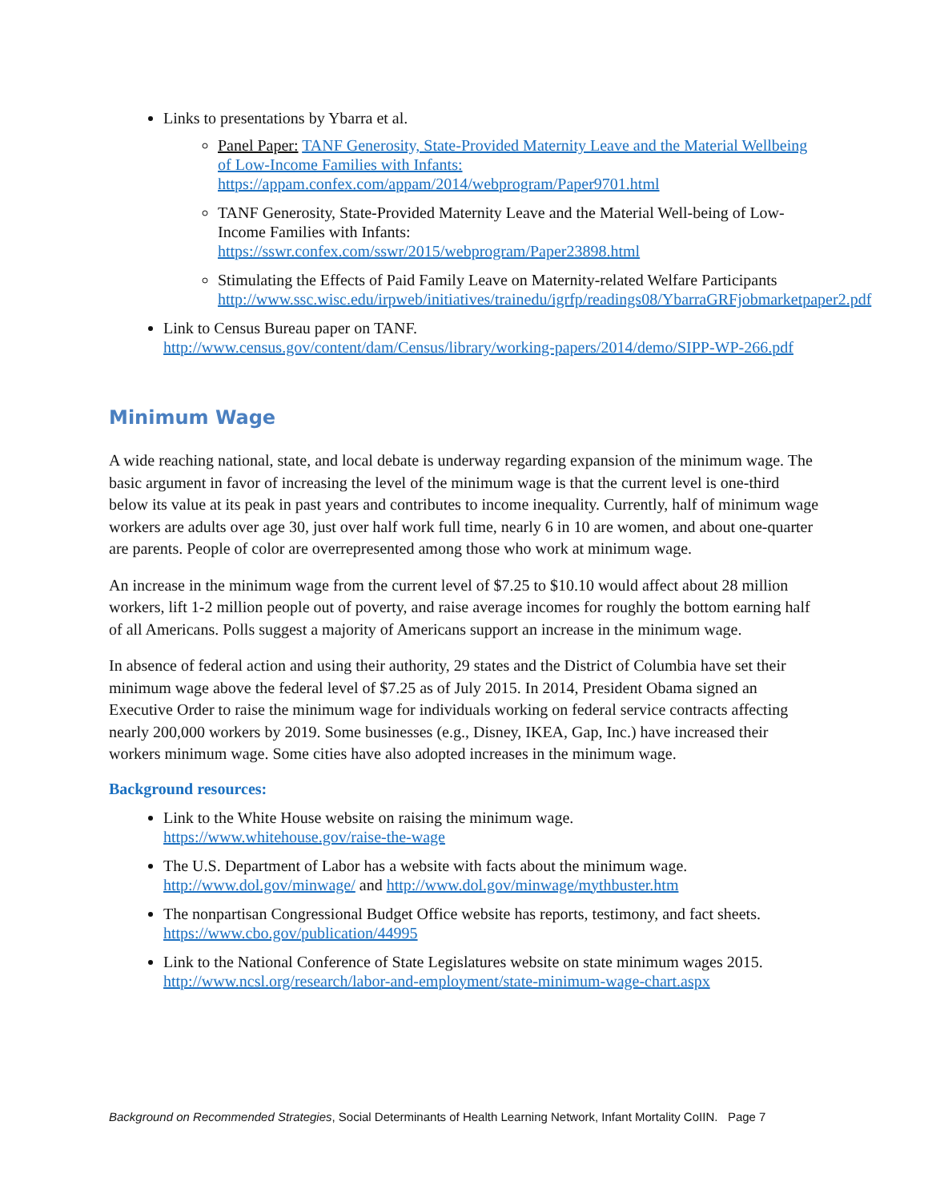Links to presentations by Ybarra et al.
Panel Paper: TANF Generosity, State-Provided Maternity Leave and the Material Wellbeing of Low-Income Families with Infants:
https://appam.confex.com/appam/2014/webprogram/Paper9701.html
TANF Generosity, State-Provided Maternity Leave and the Material Well-being of Low-Income Families with Infants:
https://sswr.confex.com/sswr/2015/webprogram/Paper23898.html
Stimulating the Effects of Paid Family Leave on Maternity-related Welfare Participants http://www.ssc.wisc.edu/irpweb/initiatives/trainedu/igrfp/readings08/YbarraGRFjobmarketpaper2.pdf
Link to Census Bureau paper on TANF.
http://www.census.gov/content/dam/Census/library/working-papers/2014/demo/SIPP-WP-266.pdf
Minimum Wage
A wide reaching national, state, and local debate is underway regarding expansion of the minimum wage. The basic argument in favor of increasing the level of the minimum wage is that the current level is one-third below its value at its peak in past years and contributes to income inequality. Currently, half of minimum wage workers are adults over age 30, just over half work full time, nearly 6 in 10 are women, and about one-quarter are parents. People of color are overrepresented among those who work at minimum wage.
An increase in the minimum wage from the current level of $7.25 to $10.10 would affect about 28 million workers, lift 1-2 million people out of poverty, and raise average incomes for roughly the bottom earning half of all Americans. Polls suggest a majority of Americans support an increase in the minimum wage.
In absence of federal action and using their authority, 29 states and the District of Columbia have set their minimum wage above the federal level of $7.25 as of July 2015. In 2014, President Obama signed an Executive Order to raise the minimum wage for individuals working on federal service contracts affecting nearly 200,000 workers by 2019. Some businesses (e.g., Disney, IKEA, Gap, Inc.) have increased their workers minimum wage. Some cities have also adopted increases in the minimum wage.
Background resources:
Link to the White House website on raising the minimum wage.
https://www.whitehouse.gov/raise-the-wage
The U.S. Department of Labor has a website with facts about the minimum wage.
http://www.dol.gov/minwage/ and http://www.dol.gov/minwage/mythbuster.htm
The nonpartisan Congressional Budget Office website has reports, testimony, and fact sheets.
https://www.cbo.gov/publication/44995
Link to the National Conference of State Legislatures website on state minimum wages 2015.
http://www.ncsl.org/research/labor-and-employment/state-minimum-wage-chart.aspx
Background on Recommended Strategies, Social Determinants of Health Learning Network, Infant Mortality CoIIN. Page 7